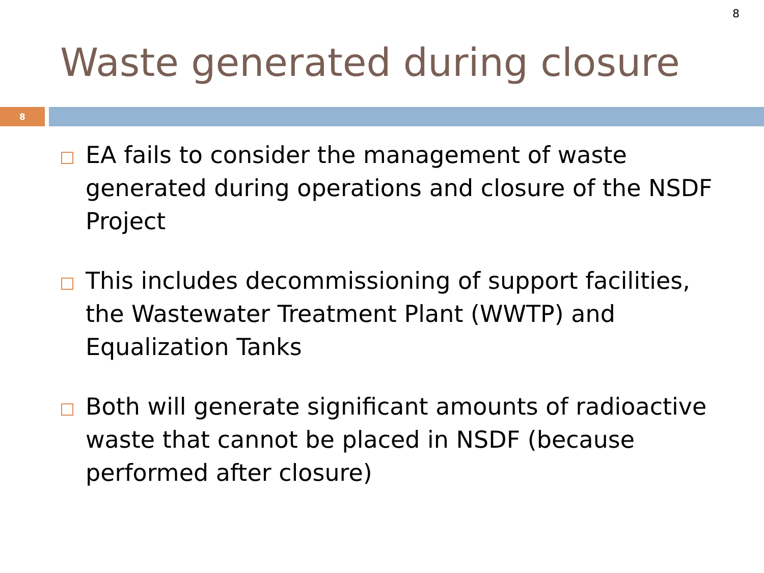8
Waste generated during closure
8
EA fails to consider the management of waste generated during operations and closure of the NSDF Project
This includes decommissioning of support facilities, the Wastewater Treatment Plant (WWTP) and Equalization Tanks
Both will generate significant amounts of radioactive waste that cannot be placed in NSDF (because performed after closure)